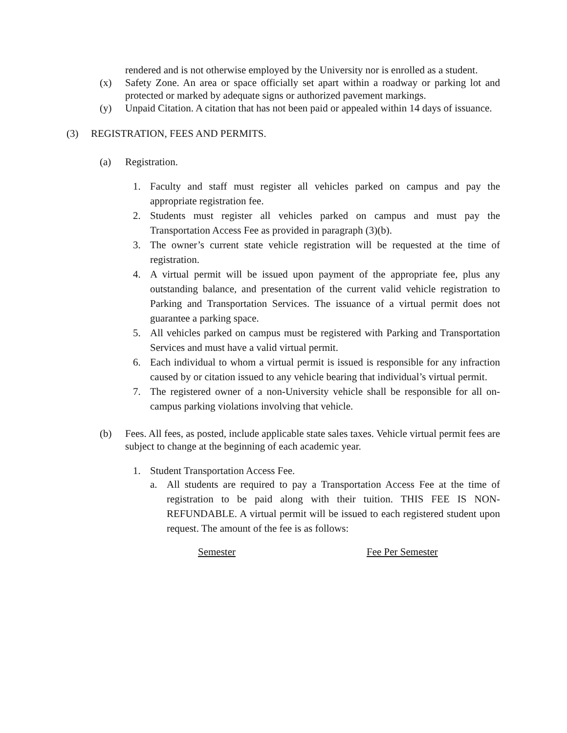rendered and is not otherwise employed by the University nor is enrolled as a student.
(x) Safety Zone. An area or space officially set apart within a roadway or parking lot and protected or marked by adequate signs or authorized pavement markings.
(y) Unpaid Citation. A citation that has not been paid or appealed within 14 days of issuance.
(3) REGISTRATION, FEES AND PERMITS.
(a) Registration.
1. Faculty and staff must register all vehicles parked on campus and pay the appropriate registration fee.
2. Students must register all vehicles parked on campus and must pay the Transportation Access Fee as provided in paragraph (3)(b).
3. The owner’s current state vehicle registration will be requested at the time of registration.
4. A virtual permit will be issued upon payment of the appropriate fee, plus any outstanding balance, and presentation of the current valid vehicle registration to Parking and Transportation Services. The issuance of a virtual permit does not guarantee a parking space.
5. All vehicles parked on campus must be registered with Parking and Transportation Services and must have a valid virtual permit.
6. Each individual to whom a virtual permit is issued is responsible for any infraction caused by or citation issued to any vehicle bearing that individual’s virtual permit.
7. The registered owner of a non-University vehicle shall be responsible for all on-campus parking violations involving that vehicle.
(b) Fees. All fees, as posted, include applicable state sales taxes. Vehicle virtual permit fees are subject to change at the beginning of each academic year.
1. Student Transportation Access Fee.
a. All students are required to pay a Transportation Access Fee at the time of registration to be paid along with their tuition. THIS FEE IS NON-REFUNDABLE. A virtual permit will be issued to each registered student upon request. The amount of the fee is as follows:
| Semester | Fee Per Semester |
| --- | --- |